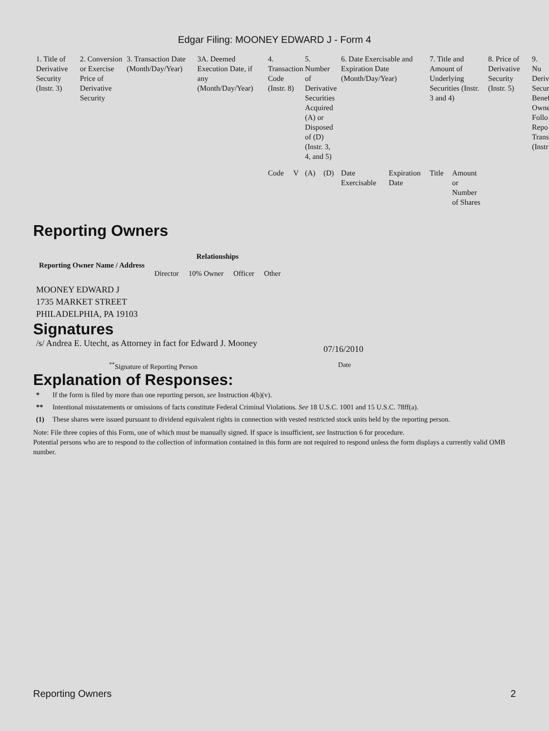Edgar Filing: MOONEY EDWARD J - Form 4
| 1. Title of Derivative Security (Instr. 3) | 2. Conversion or Exercise Price of Derivative Security | 3. Transaction Date (Month/Day/Year) | 3A. Deemed Execution Date, if any (Month/Day/Year) | 4. Transaction Code (Instr. 8) | | 5. Number of Derivative Securities Acquired (A) or Disposed of (D) (Instr. 3, 4, and 5) | | 6. Date Exercisable and Expiration Date (Month/Day/Year) | | 7. Title and Amount of Underlying Securities (Instr. 3 and 4) | | 8. Price of Derivative Security (Instr. 5) | 9. Nu Deriv Secur Benef Owne Follo Repo Trans (Instr |
| | | | | Code | V | (A) | (D) | Date Exercisable | Expiration Date | Title | Amount or Number of Shares | | |
Reporting Owners
| Reporting Owner Name / Address | Relationships | | | |
| --- | --- | --- | --- | --- |
| | Director | 10% Owner | Officer | Other |
MOONEY EDWARD J
1735 MARKET STREET
PHILADELPHIA, PA 19103
Signatures
/s/ Andrea E. Utecht, as Attorney in fact for Edward J. Mooney
07/16/2010
<sup>**</sup> Signature of Reporting Person Date
Explanation of Responses:
| * | If the form is filed by more than one reporting person, see Instruction 4(b)(v). |
| ** | Intentional misstatements or omissions of facts constitute Federal Criminal Violations. See 18 U.S.C. 1001 and 15 U.S.C. 78ff(a). |
| (1) | These shares were issued pursuant to dividend equivalent rights in connection with vested restricted stock units held by the reporting person. |
Note: File three copies of this Form, one of which must be manually signed. If space is insufficient, see Instruction 6 for procedure.
Potential persons who are to respond to the collection of information contained in this form are not required to respond unless the form displays a currently valid OMB number.
Reporting Owners 2